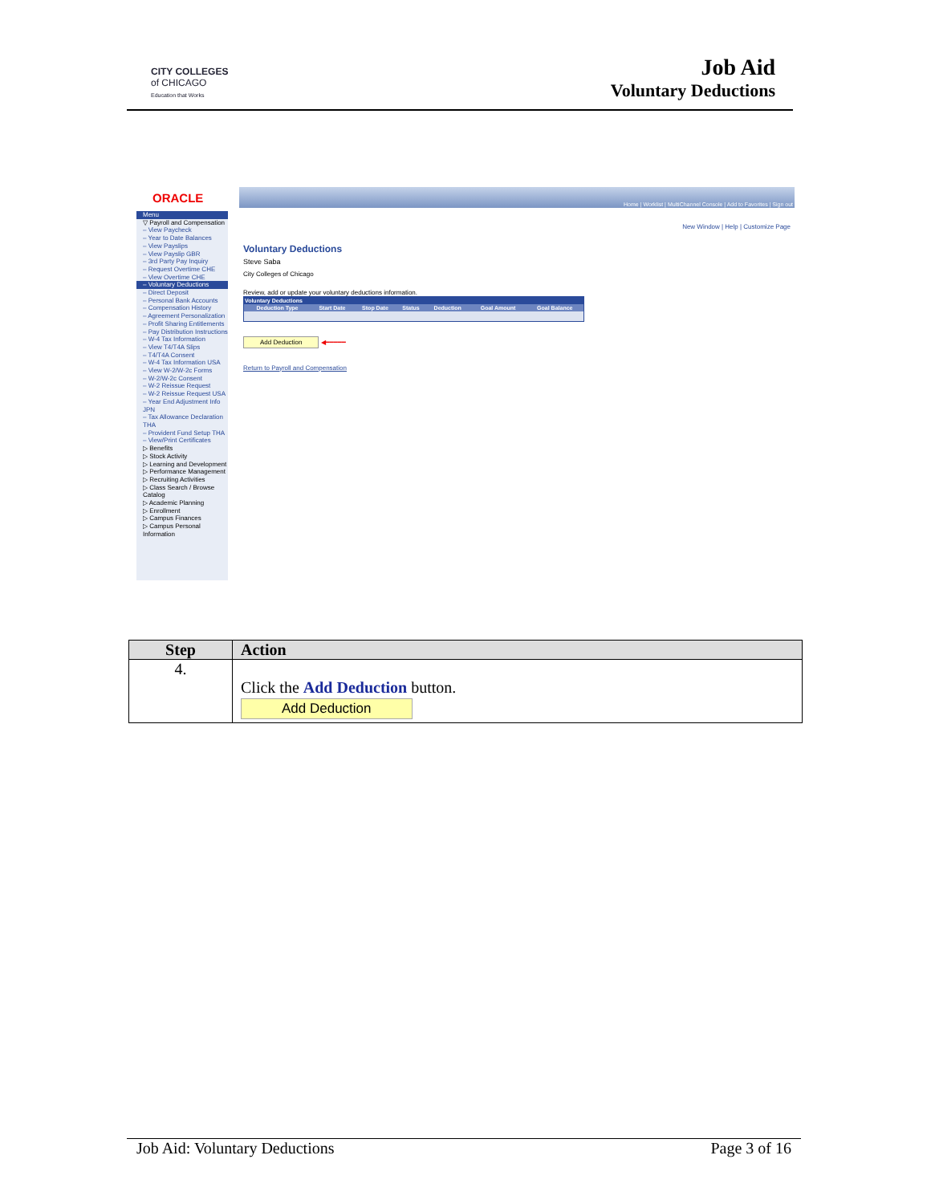CITY COLLEGES
of CHICAGO
Education that Works
Job Aid
Voluntary Deductions
ORACLE
Home | Worklist | MultiChannel Console | Add to Favorites | Sign out
Menu
▽ Payroll and Compensation
– View Paycheck
– Year to Date Balances
– View Payslips
– View Payslip GBR
– 3rd Party Pay Inquiry
– Request Overtime CHE
– View Overtime CHE
– Voluntary Deductions
– Direct Deposit
– Personal Bank Accounts
– Compensation History
– Agreement Personalization
– Profit Sharing Entitlements
– Pay Distribution Instructions
– W-4 Tax Information
– View T4/T4A Slips
– T4/T4A Consent
– W-4 Tax Information USA
– View W-2/W-2c Forms
– W-2/W-2c Consent
– W-2 Reissue Request
– W-2 Reissue Request USA
– Year End Adjustment Info JPN
– Tax Allowance Declaration THA
– Provident Fund Setup THA
– View/Print Certificates
▷ Benefits
▷ Stock Activity
▷ Learning and Development
▷ Performance Management
▷ Recruiting Activities
▷ Class Search / Browse Catalog
▷ Academic Planning
▷ Enrollment
▷ Campus Finances
▷ Campus Personal Information
New Window | Help | Customize Page
Voluntary Deductions
Steve Saba
City Colleges of Chicago
Review, add or update your voluntary deductions information.
| Voluntary Deductions | | | | | | |
| --- | --- | --- | --- | --- | --- | --- |
| Deduction Type | Start Date | Stop Date | Status | Deduction | Goal Amount | Goal Balance |
Add Deduction ◀━━━━━
Return to Payroll and Compensation
| Step | Action |
| --- | --- |
| 4. | Click the Add Deduction button. Add Deduction |
Job Aid: Voluntary Deductions Page 3 of 16